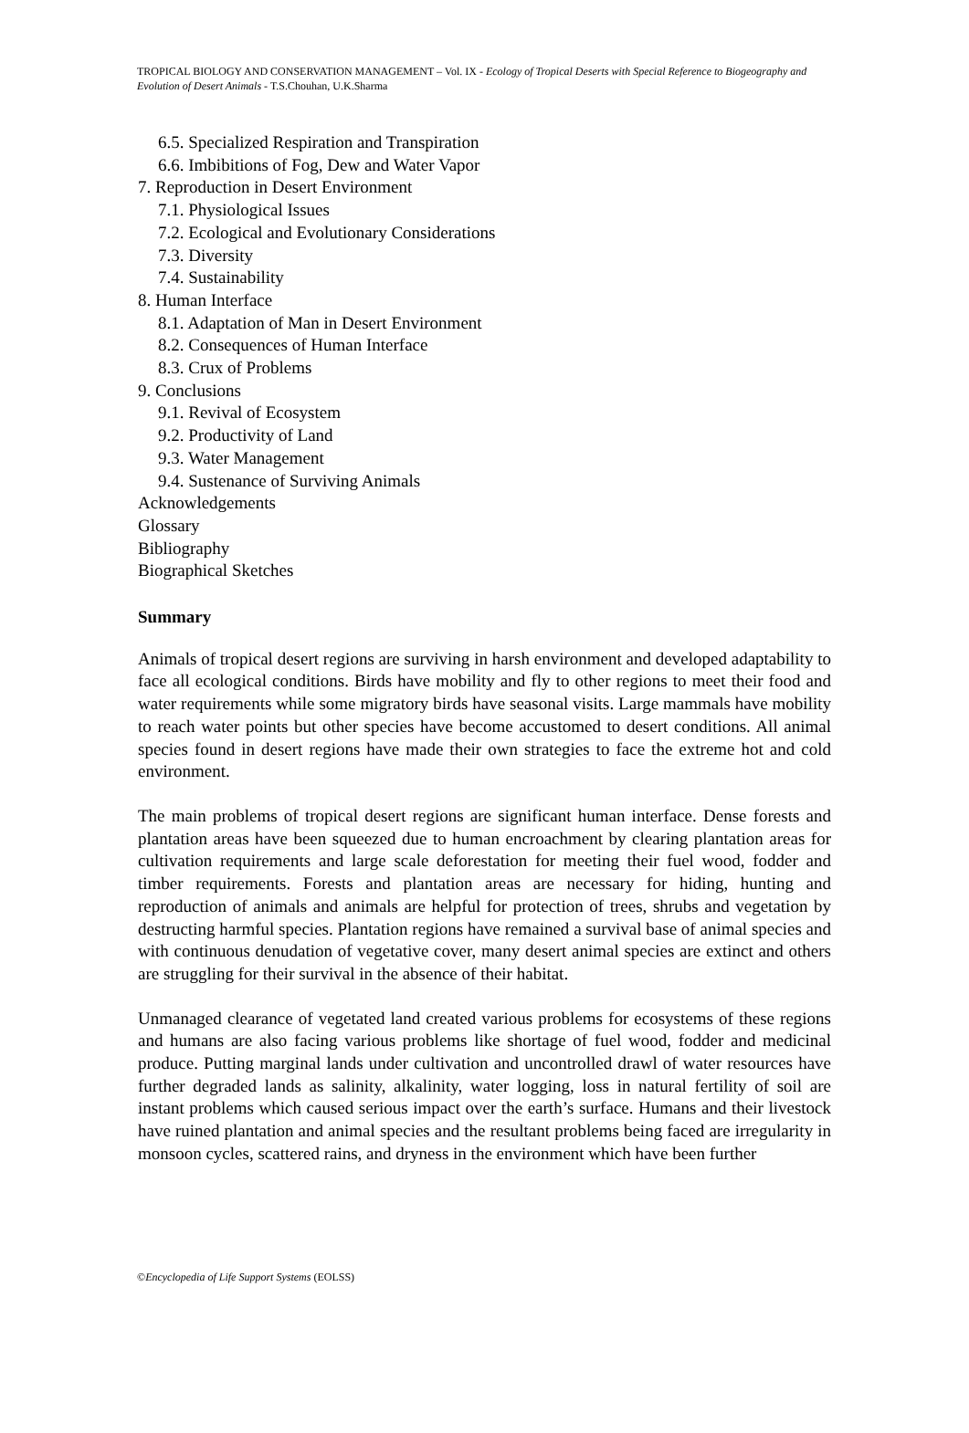TROPICAL BIOLOGY AND CONSERVATION MANAGEMENT – Vol. IX - Ecology of Tropical Deserts with Special Reference to Biogeography and Evolution of Desert Animals - T.S.Chouhan, U.K.Sharma
6.5. Specialized Respiration and Transpiration
6.6. Imbibitions of Fog, Dew and Water Vapor
7. Reproduction in Desert Environment
7.1. Physiological Issues
7.2. Ecological and Evolutionary Considerations
7.3. Diversity
7.4. Sustainability
8. Human Interface
8.1. Adaptation of Man in Desert Environment
8.2. Consequences of Human Interface
8.3. Crux of Problems
9. Conclusions
9.1. Revival of Ecosystem
9.2. Productivity of Land
9.3. Water Management
9.4. Sustenance of Surviving Animals
Acknowledgements
Glossary
Bibliography
Biographical Sketches
Summary
Animals of tropical desert regions are surviving in harsh environment and developed adaptability to face all ecological conditions. Birds have mobility and fly to other regions to meet their food and water requirements while some migratory birds have seasonal visits. Large mammals have mobility to reach water points but other species have become accustomed to desert conditions. All animal species found in desert regions have made their own strategies to face the extreme hot and cold environment.
The main problems of tropical desert regions are significant human interface. Dense forests and plantation areas have been squeezed due to human encroachment by clearing plantation areas for cultivation requirements and large scale deforestation for meeting their fuel wood, fodder and timber requirements. Forests and plantation areas are necessary for hiding, hunting and reproduction of animals and animals are helpful for protection of trees, shrubs and vegetation by destructing harmful species. Plantation regions have remained a survival base of animal species and with continuous denudation of vegetative cover, many desert animal species are extinct and others are struggling for their survival in the absence of their habitat.
Unmanaged clearance of vegetated land created various problems for ecosystems of these regions and humans are also facing various problems like shortage of fuel wood, fodder and medicinal produce. Putting marginal lands under cultivation and uncontrolled drawl of water resources have further degraded lands as salinity, alkalinity, water logging, loss in natural fertility of soil are instant problems which caused serious impact over the earth’s surface. Humans and their livestock have ruined plantation and animal species and the resultant problems being faced are irregularity in monsoon cycles, scattered rains, and dryness in the environment which have been further
©Encyclopedia of Life Support Systems (EOLSS)